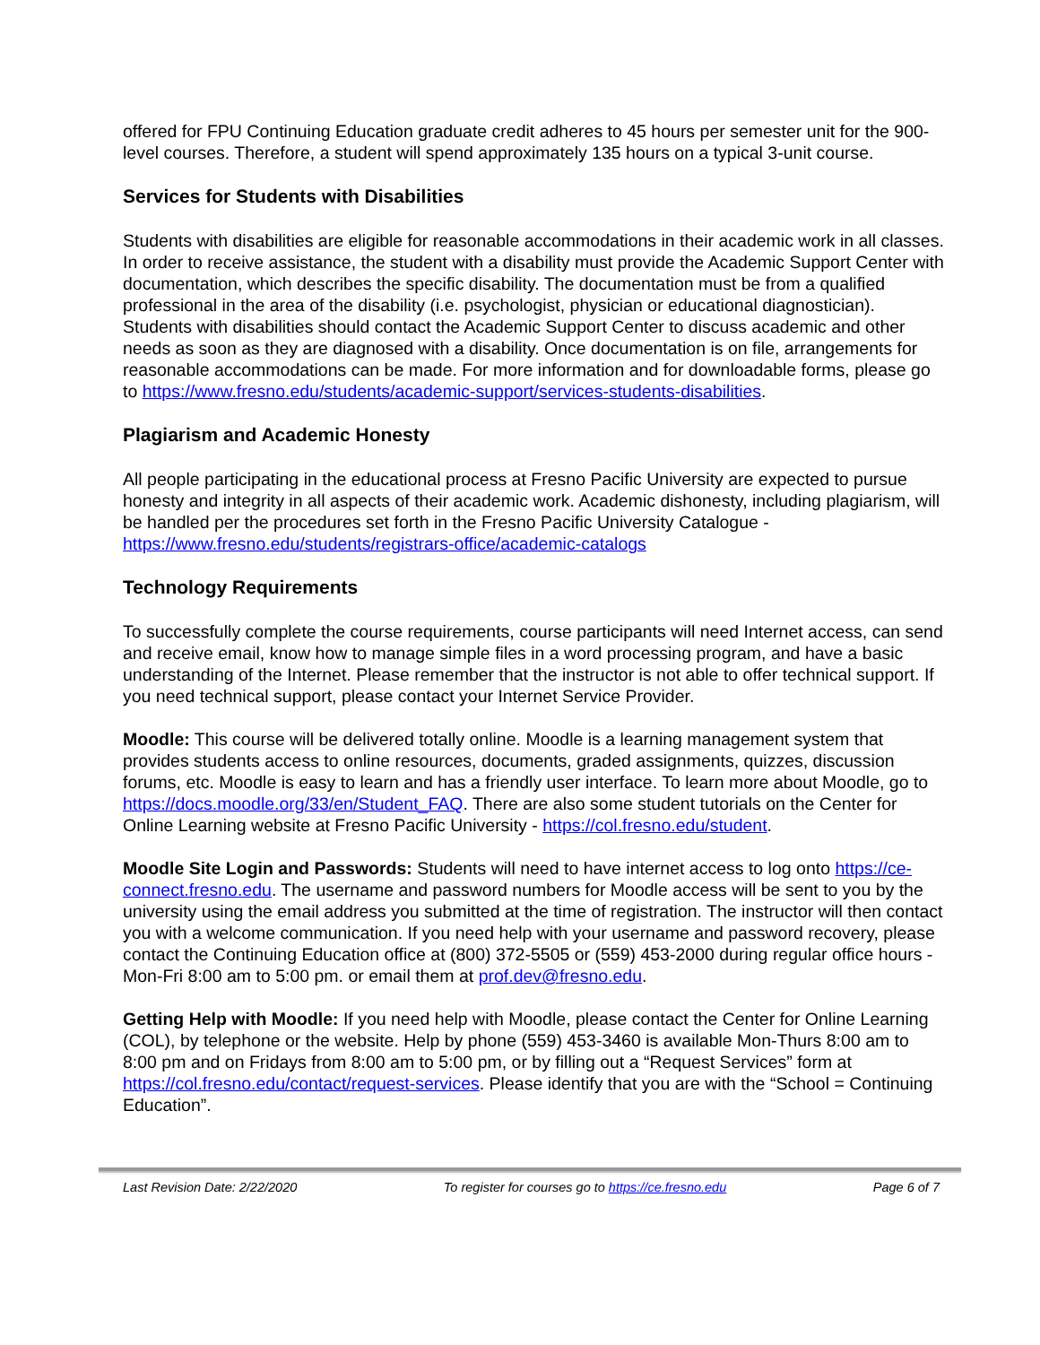offered for FPU Continuing Education graduate credit adheres to 45 hours per semester unit for the 900-level courses. Therefore, a student will spend approximately 135 hours on a typical 3-unit course.
Services for Students with Disabilities
Students with disabilities are eligible for reasonable accommodations in their academic work in all classes. In order to receive assistance, the student with a disability must provide the Academic Support Center with documentation, which describes the specific disability. The documentation must be from a qualified professional in the area of the disability (i.e. psychologist, physician or educational diagnostician). Students with disabilities should contact the Academic Support Center to discuss academic and other needs as soon as they are diagnosed with a disability. Once documentation is on file, arrangements for reasonable accommodations can be made. For more information and for downloadable forms, please go to https://www.fresno.edu/students/academic-support/services-students-disabilities.
Plagiarism and Academic Honesty
All people participating in the educational process at Fresno Pacific University are expected to pursue honesty and integrity in all aspects of their academic work. Academic dishonesty, including plagiarism, will be handled per the procedures set forth in the Fresno Pacific University Catalogue - https://www.fresno.edu/students/registrars-office/academic-catalogs
Technology Requirements
To successfully complete the course requirements, course participants will need Internet access, can send and receive email, know how to manage simple files in a word processing program, and have a basic understanding of the Internet. Please remember that the instructor is not able to offer technical support. If you need technical support, please contact your Internet Service Provider.
Moodle: This course will be delivered totally online. Moodle is a learning management system that provides students access to online resources, documents, graded assignments, quizzes, discussion forums, etc. Moodle is easy to learn and has a friendly user interface. To learn more about Moodle, go to https://docs.moodle.org/33/en/Student_FAQ. There are also some student tutorials on the Center for Online Learning website at Fresno Pacific University - https://col.fresno.edu/student.
Moodle Site Login and Passwords: Students will need to have internet access to log onto https://ce-connect.fresno.edu. The username and password numbers for Moodle access will be sent to you by the university using the email address you submitted at the time of registration. The instructor will then contact you with a welcome communication. If you need help with your username and password recovery, please contact the Continuing Education office at (800) 372-5505 or (559) 453-2000 during regular office hours - Mon-Fri 8:00 am to 5:00 pm. or email them at prof.dev@fresno.edu.
Getting Help with Moodle: If you need help with Moodle, please contact the Center for Online Learning (COL), by telephone or the website. Help by phone (559) 453-3460 is available Mon-Thurs 8:00 am to 8:00 pm and on Fridays from 8:00 am to 5:00 pm, or by filling out a “Request Services” form at https://col.fresno.edu/contact/request-services. Please identify that you are with the “School = Continuing Education”.
Last Revision Date: 2/22/2020 To register for courses go to https://ce.fresno.edu Page 6 of 7